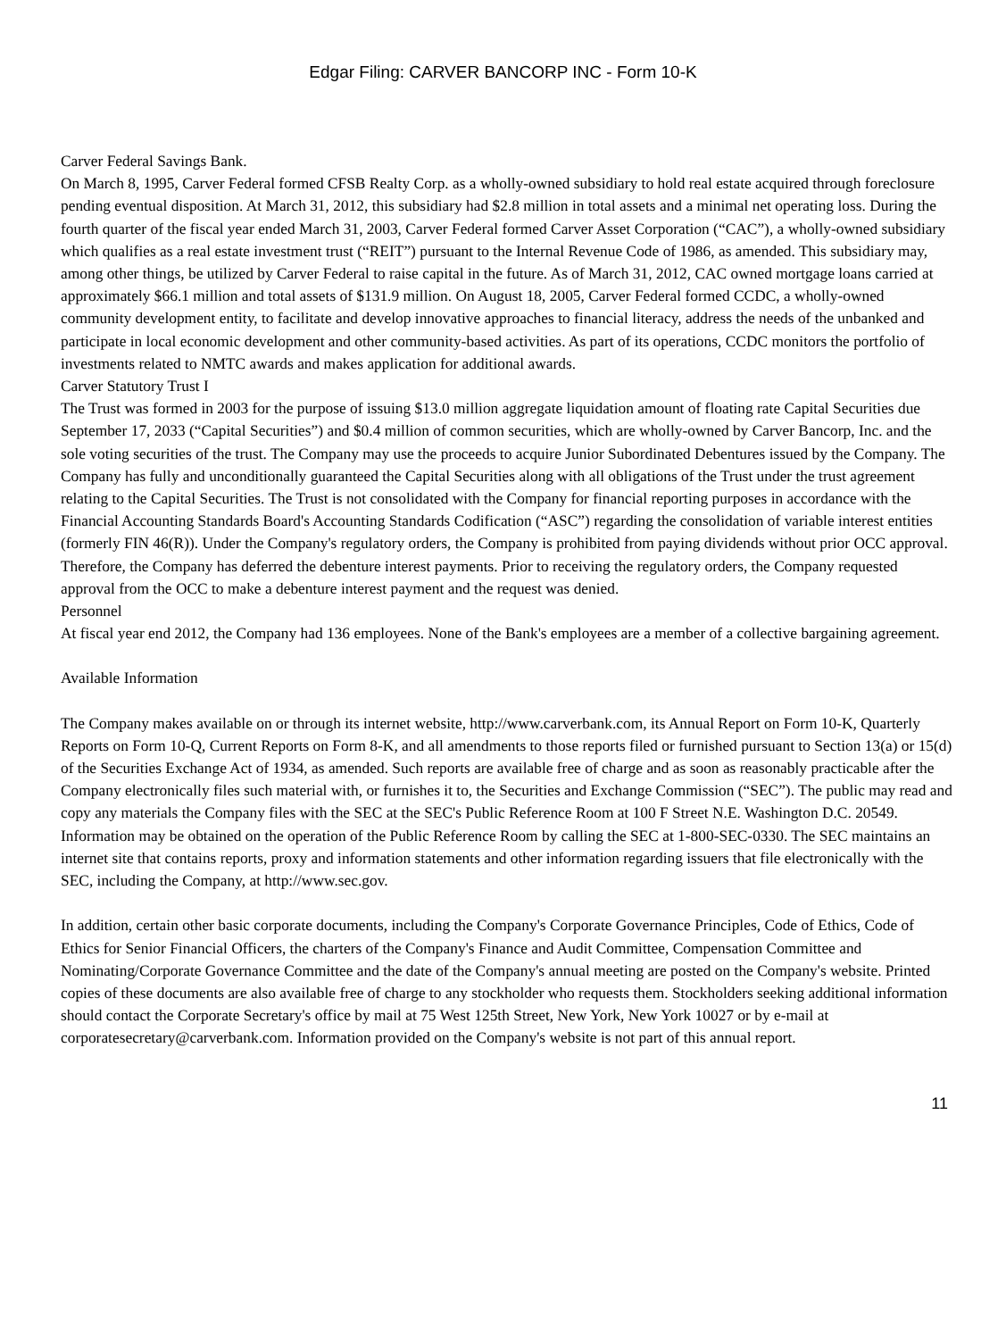Edgar Filing: CARVER BANCORP INC - Form 10-K
Carver Federal Savings Bank.
On March 8, 1995, Carver Federal formed CFSB Realty Corp. as a wholly-owned subsidiary to hold real estate acquired through foreclosure pending eventual disposition. At March 31, 2012, this subsidiary had $2.8 million in total assets and a minimal net operating loss. During the fourth quarter of the fiscal year ended March 31, 2003, Carver Federal formed Carver Asset Corporation (“CAC”), a wholly-owned subsidiary which qualifies as a real estate investment trust (“REIT”) pursuant to the Internal Revenue Code of 1986, as amended. This subsidiary may, among other things, be utilized by Carver Federal to raise capital in the future. As of March 31, 2012, CAC owned mortgage loans carried at approximately $66.1 million and total assets of $131.9 million. On August 18, 2005, Carver Federal formed CCDC, a wholly-owned community development entity, to facilitate and develop innovative approaches to financial literacy, address the needs of the unbanked and participate in local economic development and other community-based activities. As part of its operations, CCDC monitors the portfolio of investments related to NMTC awards and makes application for additional awards.
Carver Statutory Trust I
The Trust was formed in 2003 for the purpose of issuing $13.0 million aggregate liquidation amount of floating rate Capital Securities due September 17, 2033 (“Capital Securities”) and $0.4 million of common securities, which are wholly-owned by Carver Bancorp, Inc. and the sole voting securities of the trust. The Company may use the proceeds to acquire Junior Subordinated Debentures issued by the Company. The Company has fully and unconditionally guaranteed the Capital Securities along with all obligations of the Trust under the trust agreement relating to the Capital Securities. The Trust is not consolidated with the Company for financial reporting purposes in accordance with the Financial Accounting Standards Board's Accounting Standards Codification (“ASC”) regarding the consolidation of variable interest entities (formerly FIN 46(R)). Under the Company's regulatory orders, the Company is prohibited from paying dividends without prior OCC approval. Therefore, the Company has deferred the debenture interest payments. Prior to receiving the regulatory orders, the Company requested approval from the OCC to make a debenture interest payment and the request was denied.
Personnel
At fiscal year end 2012, the Company had 136 employees. None of the Bank's employees are a member of a collective bargaining agreement.
Available Information
The Company makes available on or through its internet website, http://www.carverbank.com, its Annual Report on Form 10-K, Quarterly Reports on Form 10-Q, Current Reports on Form 8-K, and all amendments to those reports filed or furnished pursuant to Section 13(a) or 15(d) of the Securities Exchange Act of 1934, as amended. Such reports are available free of charge and as soon as reasonably practicable after the Company electronically files such material with, or furnishes it to, the Securities and Exchange Commission (“SEC”). The public may read and copy any materials the Company files with the SEC at the SEC's Public Reference Room at 100 F Street N.E. Washington D.C. 20549. Information may be obtained on the operation of the Public Reference Room by calling the SEC at 1-800-SEC-0330. The SEC maintains an internet site that contains reports, proxy and information statements and other information regarding issuers that file electronically with the SEC, including the Company, at http://www.sec.gov.
In addition, certain other basic corporate documents, including the Company's Corporate Governance Principles, Code of Ethics, Code of Ethics for Senior Financial Officers, the charters of the Company's Finance and Audit Committee, Compensation Committee and Nominating/Corporate Governance Committee and the date of the Company's annual meeting are posted on the Company's website. Printed copies of these documents are also available free of charge to any stockholder who requests them. Stockholders seeking additional information should contact the Corporate Secretary's office by mail at 75 West 125th Street, New York, New York 10027 or by e-mail at corporatesecretary@carverbank.com. Information provided on the Company's website is not part of this annual report.
11